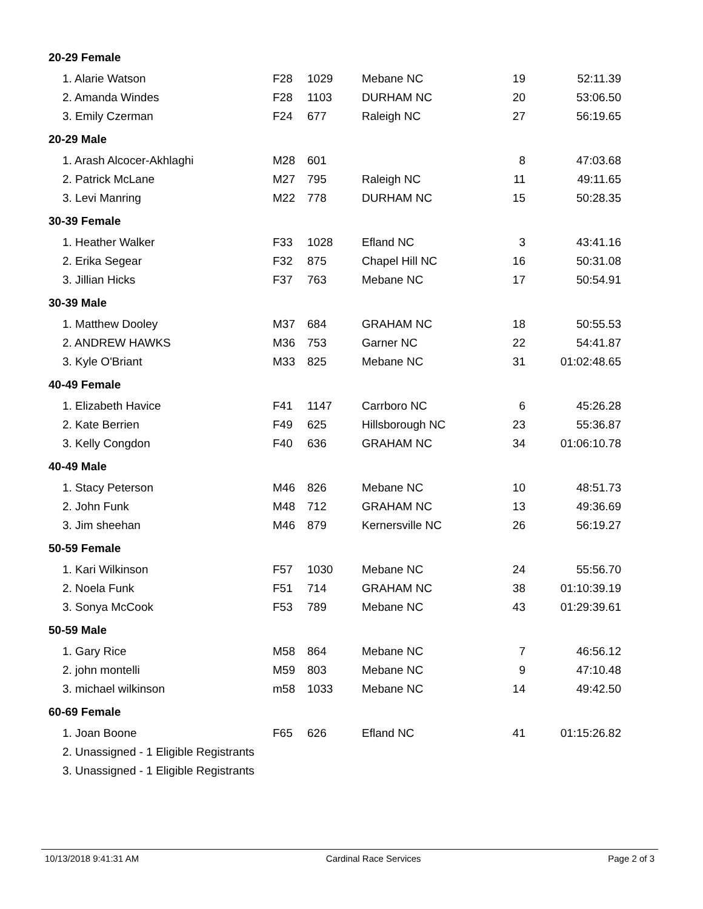| 20-29 Female | | | | | |
| 1. Alarie Watson | F28 | 1029 | Mebane NC | 19 | 52:11.39 |
| 2. Amanda Windes | F28 | 1103 | DURHAM NC | 20 | 53:06.50 |
| 3. Emily Czerman | F24 | 677 | Raleigh NC | 27 | 56:19.65 |
| 20-29 Male | | | | | |
| 1. Arash Alcocer-Akhlaghi | M28 | 601 | | 8 | 47:03.68 |
| 2. Patrick McLane | M27 | 795 | Raleigh NC | 11 | 49:11.65 |
| 3. Levi Manring | M22 | 778 | DURHAM NC | 15 | 50:28.35 |
| 30-39 Female | | | | | |
| 1. Heather Walker | F33 | 1028 | Efland NC | 3 | 43:41.16 |
| 2. Erika Segear | F32 | 875 | Chapel Hill NC | 16 | 50:31.08 |
| 3. Jillian Hicks | F37 | 763 | Mebane NC | 17 | 50:54.91 |
| 30-39 Male | | | | | |
| 1. Matthew Dooley | M37 | 684 | GRAHAM NC | 18 | 50:55.53 |
| 2. ANDREW HAWKS | M36 | 753 | Garner NC | 22 | 54:41.87 |
| 3. Kyle O'Briant | M33 | 825 | Mebane NC | 31 | 01:02:48.65 |
| 40-49 Female | | | | | |
| 1. Elizabeth Havice | F41 | 1147 | Carrboro NC | 6 | 45:26.28 |
| 2. Kate Berrien | F49 | 625 | Hillsborough NC | 23 | 55:36.87 |
| 3. Kelly Congdon | F40 | 636 | GRAHAM NC | 34 | 01:06:10.78 |
| 40-49 Male | | | | | |
| 1. Stacy Peterson | M46 | 826 | Mebane NC | 10 | 48:51.73 |
| 2. John Funk | M48 | 712 | GRAHAM NC | 13 | 49:36.69 |
| 3. Jim sheehan | M46 | 879 | Kernersville NC | 26 | 56:19.27 |
| 50-59 Female | | | | | |
| 1. Kari Wilkinson | F57 | 1030 | Mebane NC | 24 | 55:56.70 |
| 2. Noela Funk | F51 | 714 | GRAHAM NC | 38 | 01:10:39.19 |
| 3. Sonya McCook | F53 | 789 | Mebane NC | 43 | 01:29:39.61 |
| 50-59 Male | | | | | |
| 1. Gary Rice | M58 | 864 | Mebane NC | 7 | 46:56.12 |
| 2. john montelli | M59 | 803 | Mebane NC | 9 | 47:10.48 |
| 3. michael wilkinson | m58 | 1033 | Mebane NC | 14 | 49:42.50 |
| 60-69 Female | | | | | |
| 1. Joan Boone | F65 | 626 | Efland NC | 41 | 01:15:26.82 |
| 2. Unassigned - 1 Eligible Registrants | | | | | |
| 3. Unassigned - 1 Eligible Registrants | | | | | |
10/13/2018 9:41:31 AM Cardinal Race Services Page 2 of 3